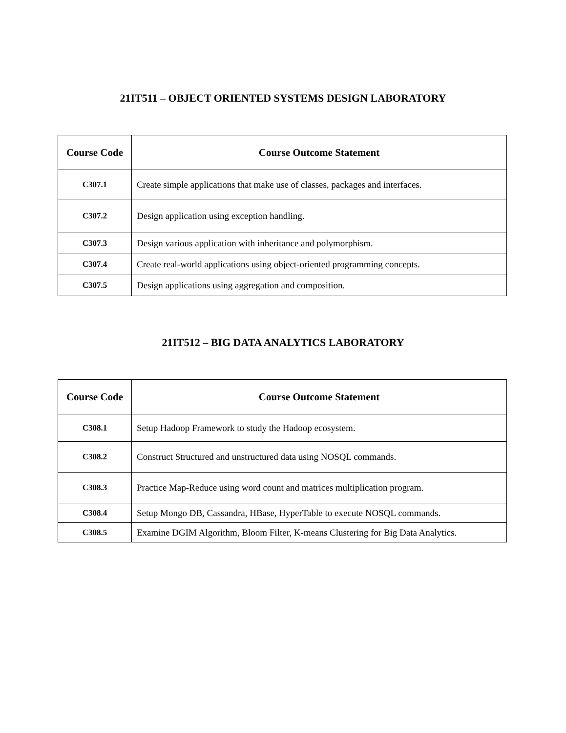21IT511 – OBJECT ORIENTED SYSTEMS DESIGN LABORATORY
| Course Code | Course Outcome Statement |
| --- | --- |
| C307.1 | Create simple applications that make use of classes, packages and interfaces. |
| C307.2 | Design application using exception handling. |
| C307.3 | Design various application with inheritance and polymorphism. |
| C307.4 | Create real-world applications using object-oriented programming concepts. |
| C307.5 | Design applications using aggregation and composition. |
21IT512 – BIG DATA ANALYTICS LABORATORY
| Course Code | Course Outcome Statement |
| --- | --- |
| C308.1 | Setup Hadoop Framework to study the Hadoop ecosystem. |
| C308.2 | Construct Structured and unstructured data using NOSQL commands. |
| C308.3 | Practice Map-Reduce using word count and matrices multiplication program. |
| C308.4 | Setup Mongo DB, Cassandra, HBase, HyperTable to execute NOSQL commands. |
| C308.5 | Examine DGIM Algorithm, Bloom Filter, K-means Clustering for Big Data Analytics. |